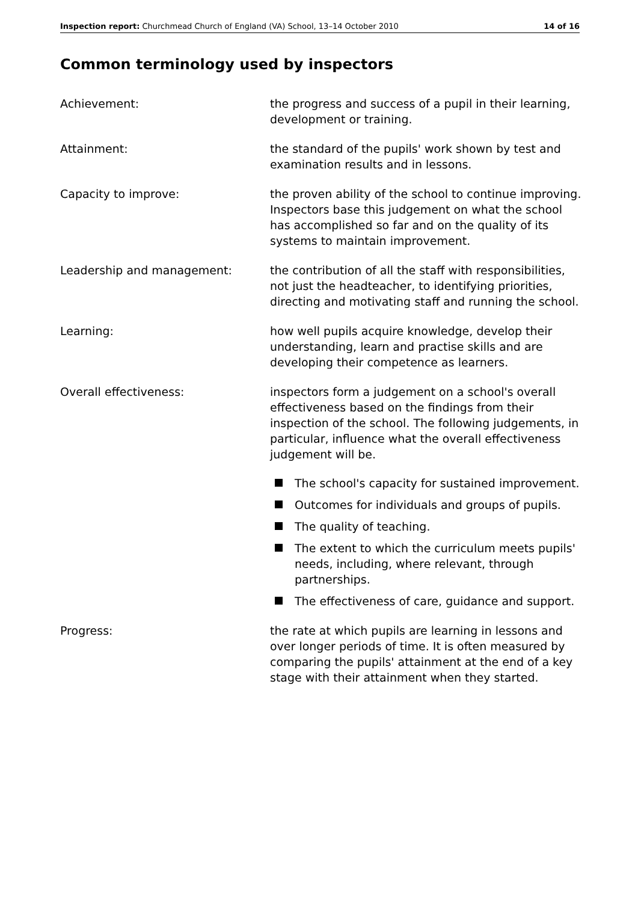Inspection report: Churchmead Church of England (VA) School, 13–14 October 2010
14 of 16
Common terminology used by inspectors
Achievement: the progress and success of a pupil in their learning, development or training.
Attainment: the standard of the pupils' work shown by test and examination results and in lessons.
Capacity to improve: the proven ability of the school to continue improving. Inspectors base this judgement on what the school has accomplished so far and on the quality of its systems to maintain improvement.
Leadership and management: the contribution of all the staff with responsibilities, not just the headteacher, to identifying priorities, directing and motivating staff and running the school.
Learning: how well pupils acquire knowledge, develop their understanding, learn and practise skills and are developing their competence as learners.
Overall effectiveness: inspectors form a judgement on a school's overall effectiveness based on the findings from their inspection of the school. The following judgements, in particular, influence what the overall effectiveness judgement will be.
The school's capacity for sustained improvement.
Outcomes for individuals and groups of pupils.
The quality of teaching.
The extent to which the curriculum meets pupils' needs, including, where relevant, through partnerships.
The effectiveness of care, guidance and support.
Progress: the rate at which pupils are learning in lessons and over longer periods of time. It is often measured by comparing the pupils' attainment at the end of a key stage with their attainment when they started.